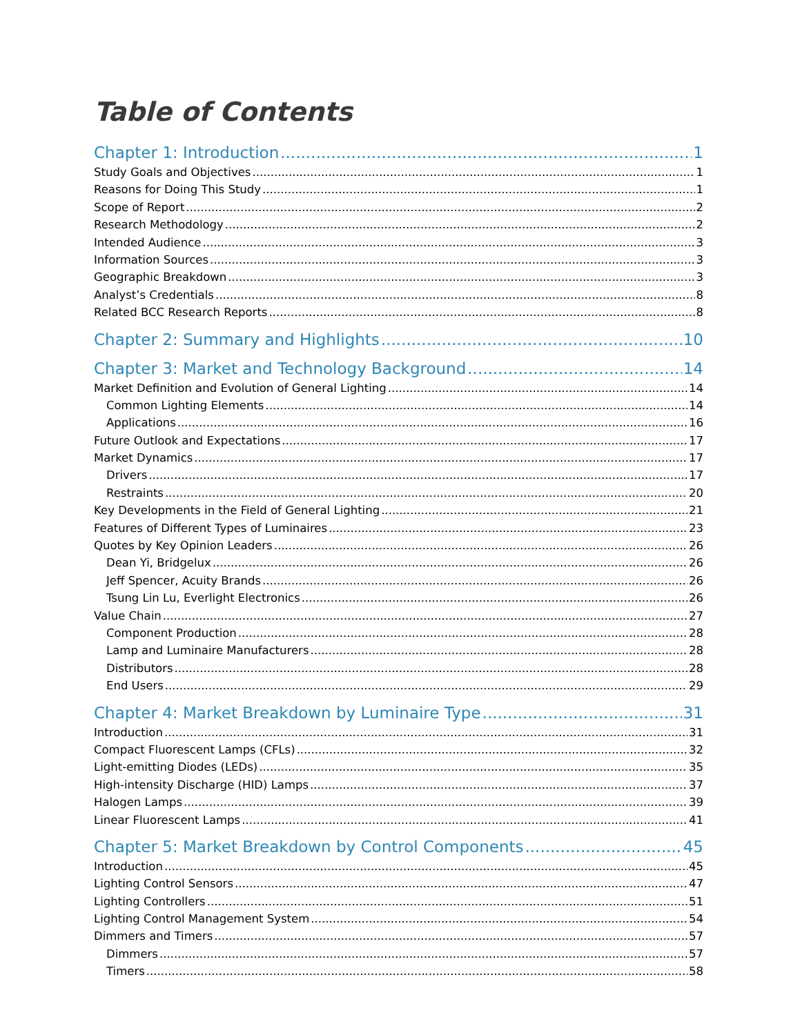Table of Contents
Chapter 1: Introduction 1
Study Goals and Objectives 1
Reasons for Doing This Study 1
Scope of Report 2
Research Methodology 2
Intended Audience 3
Information Sources 3
Geographic Breakdown 3
Analyst’s Credentials 8
Related BCC Research Reports 8
Chapter 2: Summary and Highlights 10
Chapter 3: Market and Technology Background 14
Market Definition and Evolution of General Lighting 14
Common Lighting Elements 14
Applications 16
Future Outlook and Expectations 17
Market Dynamics 17
Drivers 17
Restraints 20
Key Developments in the Field of General Lighting 21
Features of Different Types of Luminaires 23
Quotes by Key Opinion Leaders 26
Dean Yi, Bridgelux 26
Jeff Spencer, Acuity Brands 26
Tsung Lin Lu, Everlight Electronics 26
Value Chain 27
Component Production 28
Lamp and Luminaire Manufacturers 28
Distributors 28
End Users 29
Chapter 4: Market Breakdown by Luminaire Type 31
Introduction 31
Compact Fluorescent Lamps (CFLs) 32
Light-emitting Diodes (LEDs) 35
High-intensity Discharge (HID) Lamps 37
Halogen Lamps 39
Linear Fluorescent Lamps 41
Chapter 5: Market Breakdown by Control Components 45
Introduction 45
Lighting Control Sensors 47
Lighting Controllers 51
Lighting Control Management System 54
Dimmers and Timers 57
Dimmers 57
Timers 58